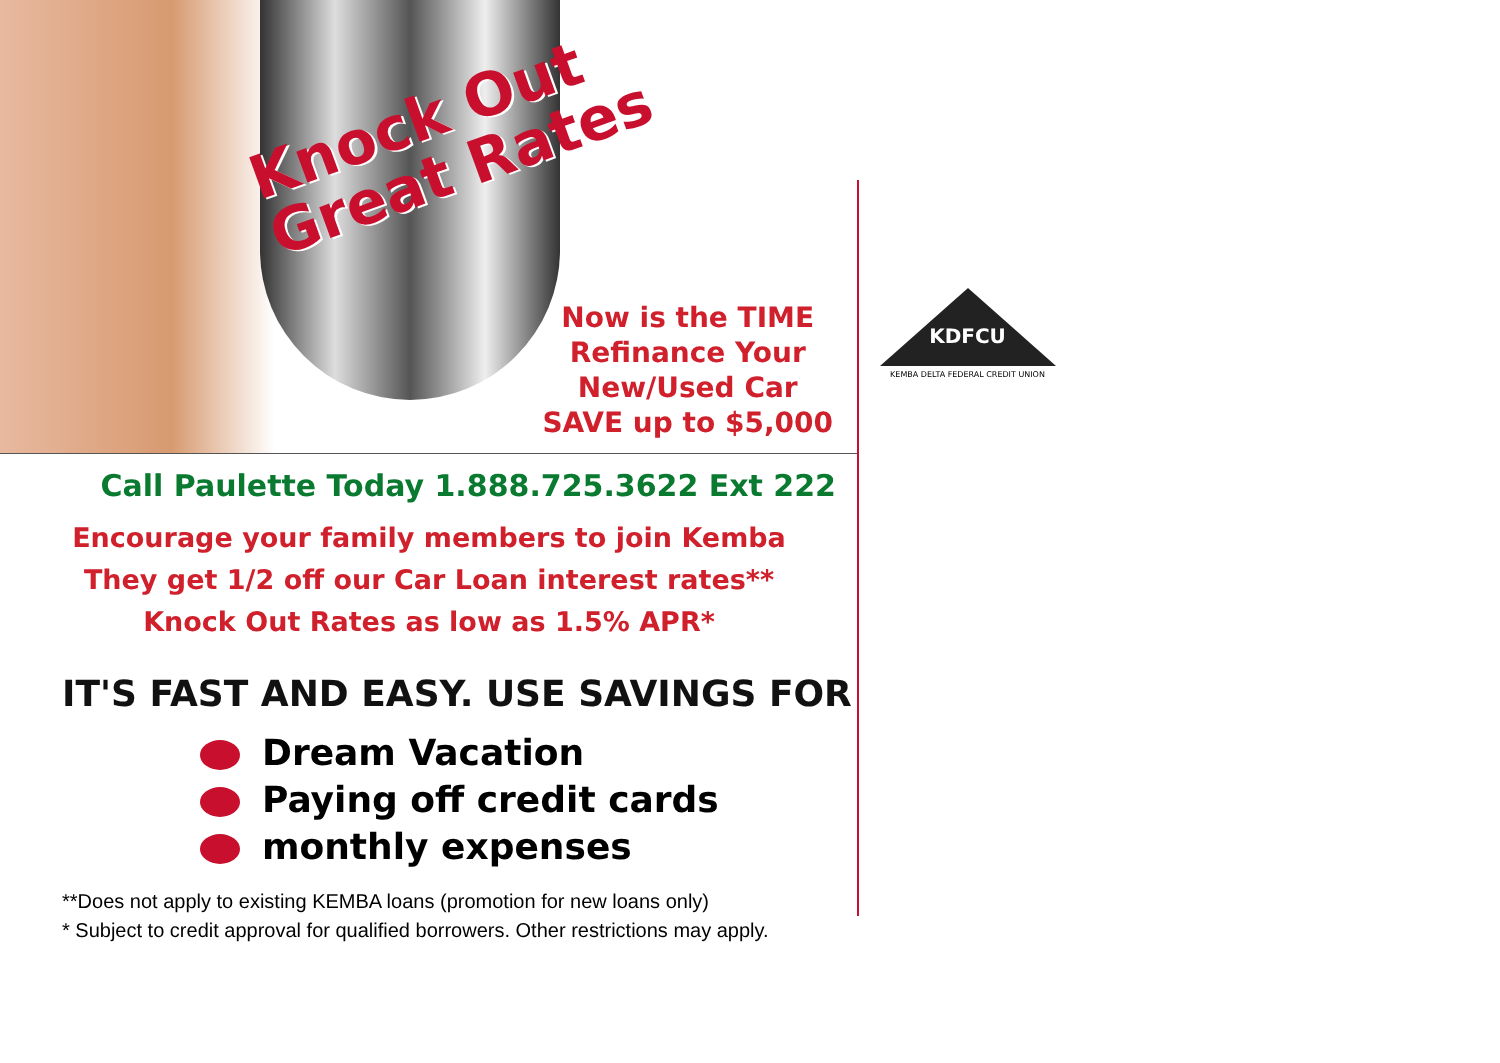Knock Out
Great Rates
Now is the TIME
Refinance Your
New/Used Car
SAVE up to $5,000
Call Paulette Today 1.888.725.3622 Ext 222
Encourage your family members to join Kemba
They get 1/2 off our Car Loan interest rates**
Knock Out Rates as low as 1.5% APR*
IT'S FAST AND EASY. USE SAVINGS FOR
Dream Vacation
Paying off credit cards
monthly expenses
**Does not apply to existing KEMBA loans (promotion for new loans only)
* Subject to credit approval for qualified borrowers. Other restrictions may apply.
KDFCU
KEMBA DELTA FEDERAL CREDIT UNION